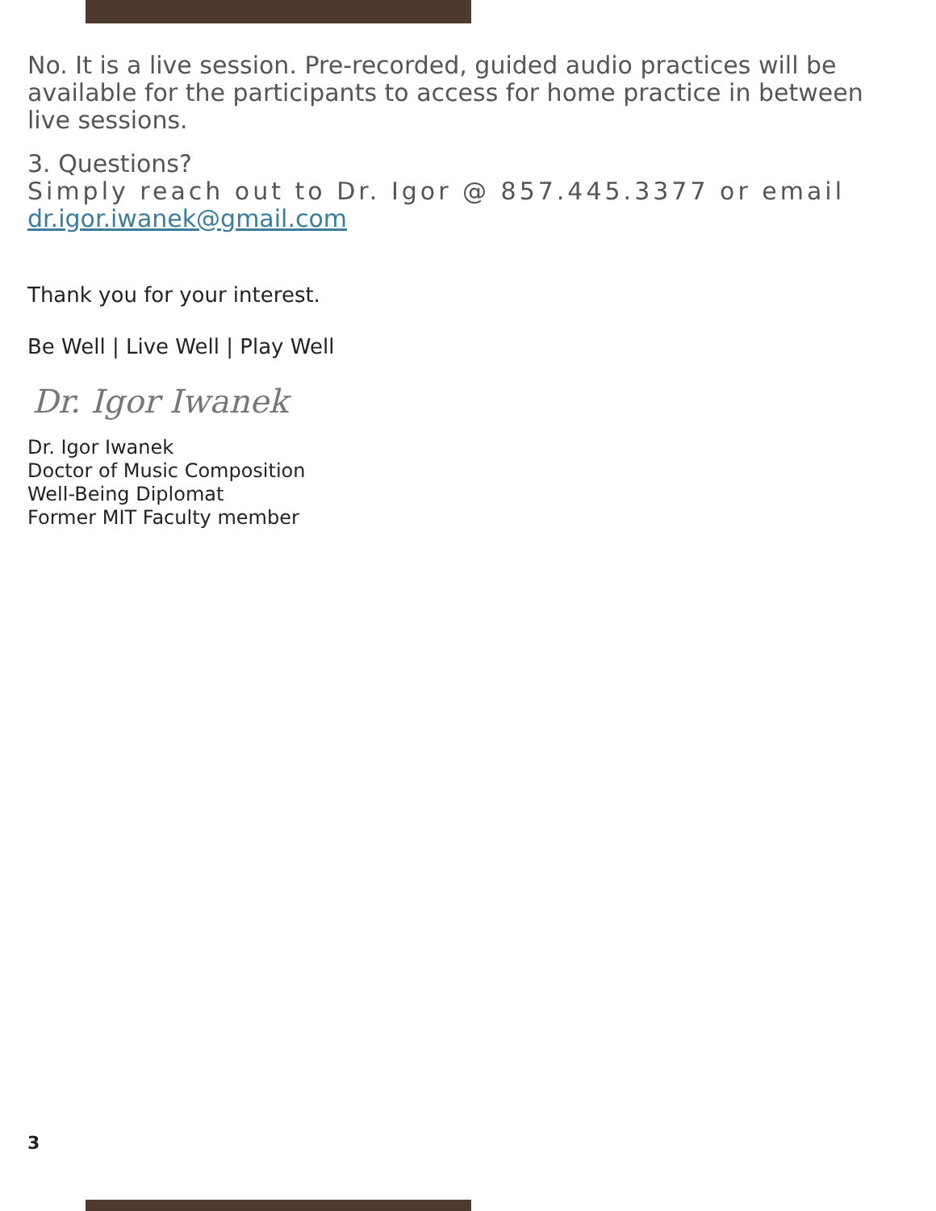No. It is a live session. Pre-recorded, guided audio practices will be available for the participants to access for home practice in between live sessions.
3. Questions?
Simply reach out to Dr. Igor @ 857.445.3377 or email
dr.igor.iwanek@gmail.com
Thank you for your interest.
Be Well | Live Well | Play Well
Dr. Igor Iwanek
Dr. Igor Iwanek
Doctor of Music Composition
Well-Being Diplomat
Former MIT Faculty member
3